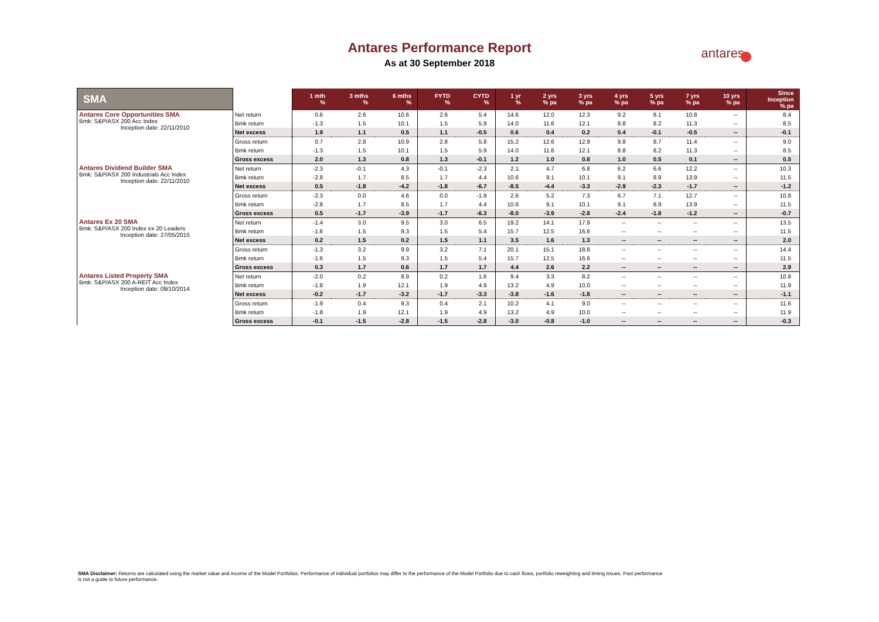Antares Performance Report
As at 30 September 2018
antares
| SMA | | 1 mth % | 3 mths % | 6 mths % | FYTD % | CYTD % | 1 yr % | 2 yrs % pa | 3 yrs % pa | 4 yrs % pa | 5 yrs % pa | 7 yrs % pa | 10 yrs % pa | Since Inception % pa |
| --- | --- | --- | --- | --- | --- | --- | --- | --- | --- | --- | --- | --- | --- | --- |
| Antares Core Opportunities SMA Bmk: S&P/ASX 200 Acc Index Inception date: 22/11/2010 | Net return | 0.6 | 2.6 | 10.6 | 2.6 | 5.4 | 14.6 | 12.0 | 12.3 | 9.2 | 8.1 | 10.8 | -- | 8.4 |
| | Bmk return | -1.3 | 1.5 | 10.1 | 1.5 | 5.9 | 14.0 | 11.6 | 12.1 | 8.8 | 8.2 | 11.3 | -- | 8.5 |
| | Net excess | 1.9 | 1.1 | 0.5 | 1.1 | -0.5 | 0.6 | 0.4 | 0.2 | 0.4 | -0.1 | -0.5 | -- | -0.1 |
| | Gross return | 0.7 | 2.8 | 10.9 | 2.8 | 5.8 | 15.2 | 12.6 | 12.9 | 9.8 | 8.7 | 11.4 | -- | 9.0 |
| | Bmk return | -1.3 | 1.5 | 10.1 | 1.5 | 5.9 | 14.0 | 11.6 | 12.1 | 8.8 | 8.2 | 11.3 | -- | 8.5 |
| | Gross excess | 2.0 | 1.3 | 0.8 | 1.3 | -0.1 | 1.2 | 1.0 | 0.8 | 1.0 | 0.5 | 0.1 | -- | 0.5 |
| Antares Dividend Builder SMA Bmk: S&P/ASX 200 Industrials Acc Index Inception date: 22/11/2010 | Net return | -2.3 | -0.1 | 4.3 | -0.1 | -2.3 | 2.1 | 4.7 | 6.8 | 6.2 | 6.6 | 12.2 | -- | 10.3 |
| | Bmk return | -2.8 | 1.7 | 8.5 | 1.7 | 4.4 | 10.6 | 9.1 | 10.1 | 9.1 | 8.9 | 13.9 | -- | 11.5 |
| | Net excess | 0.5 | -1.8 | -4.2 | -1.8 | -6.7 | -8.5 | -4.4 | -3.3 | -2.9 | -2.3 | -1.7 | -- | -1.2 |
| | Gross return | -2.3 | 0.0 | 4.6 | 0.0 | -1.9 | 2.6 | 5.2 | 7.3 | 6.7 | 7.1 | 12.7 | -- | 10.8 |
| | Bmk return | -2.8 | 1.7 | 8.5 | 1.7 | 4.4 | 10.6 | 9.1 | 10.1 | 9.1 | 8.9 | 13.9 | -- | 11.5 |
| | Gross excess | 0.5 | -1.7 | -3.9 | -1.7 | -6.3 | -8.0 | -3.9 | -2.8 | -2.4 | -1.8 | -1.2 | -- | -0.7 |
| Antares Ex 20 SMA Bmk: S&P/ASX 200 Index ex 20 Leaders Inception date: 27/05/2015 | Net return | -1.4 | 3.0 | 9.5 | 3.0 | 6.5 | 19.2 | 14.1 | 17.9 | -- | -- | -- | -- | 13.5 |
| | Bmk return | -1.6 | 1.5 | 9.3 | 1.5 | 5.4 | 15.7 | 12.5 | 16.6 | -- | -- | -- | -- | 11.5 |
| | Net excess | 0.2 | 1.5 | 0.2 | 1.5 | 1.1 | 3.5 | 1.6 | 1.3 | -- | -- | -- | -- | 2.0 |
| | Gross return | -1.3 | 3.2 | 9.9 | 3.2 | 7.1 | 20.1 | 15.1 | 18.8 | -- | -- | -- | -- | 14.4 |
| | Bmk return | -1.6 | 1.5 | 9.3 | 1.5 | 5.4 | 15.7 | 12.5 | 16.6 | -- | -- | -- | -- | 11.5 |
| | Gross excess | 0.3 | 1.7 | 0.6 | 1.7 | 1.7 | 4.4 | 2.6 | 2.2 | -- | -- | -- | -- | 2.9 |
| Antares Listed Property SMA Bmk: S&P/ASX 200 A-REIT Acc Index Inception date: 09/10/2014 | Net return | -2.0 | 0.2 | 8.9 | 0.2 | 1.6 | 9.4 | 3.3 | 8.2 | -- | -- | -- | -- | 10.8 |
| | Bmk return | -1.8 | 1.9 | 12.1 | 1.9 | 4.9 | 13.2 | 4.9 | 10.0 | -- | -- | -- | -- | 11.9 |
| | Net excess | -0.2 | -1.7 | -3.2 | -1.7 | -3.3 | -3.8 | -1.6 | -1.8 | -- | -- | -- | -- | -1.1 |
| | Gross return | -1.9 | 0.4 | 9.3 | 0.4 | 2.1 | 10.2 | 4.1 | 9.0 | -- | -- | -- | -- | 11.6 |
| | Bmk return | -1.8 | 1.9 | 12.1 | 1.9 | 4.9 | 13.2 | 4.9 | 10.0 | -- | -- | -- | -- | 11.9 |
| | Gross excess | -0.1 | -1.5 | -2.8 | -1.5 | -2.8 | -3.0 | -0.8 | -1.0 | -- | -- | -- | -- | -0.3 |
SMA Disclaimer: Returns are calculated using the market value and income of the Model Portfolios. Performance of individual portfolios may differ to the performance of the Model Portfolio due to cash flows, portfolio reweighting and timing issues. Past performance is not a guide to future performance.